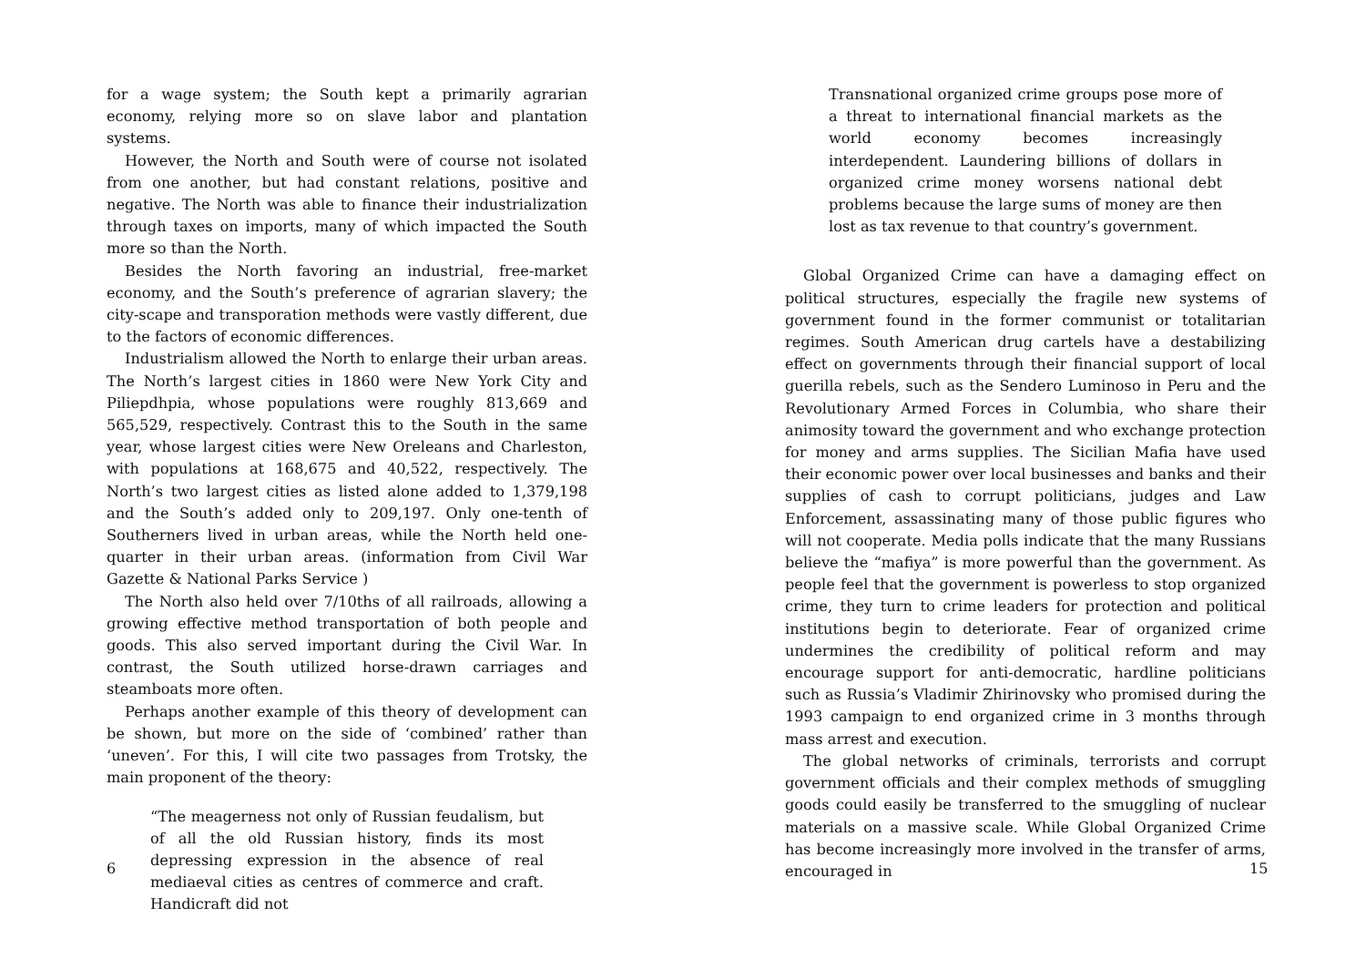for a wage system; the South kept a primarily agrarian economy, relying more so on slave labor and plantation systems.
However, the North and South were of course not isolated from one another, but had constant relations, positive and negative. The North was able to finance their industrialization through taxes on imports, many of which impacted the South more so than the North.
Besides the North favoring an industrial, free-market economy, and the South’s preference of agrarian slavery; the city-scape and transporation methods were vastly different, due to the factors of economic differences.
Industrialism allowed the North to enlarge their urban areas. The North’s largest cities in 1860 were New York City and Piliepdhpia, whose populations were roughly 813,669 and 565,529, respectively. Contrast this to the South in the same year, whose largest cities were New Oreleans and Charleston, with populations at 168,675 and 40,522, respectively. The North’s two largest cities as listed alone added to 1,379,198 and the South’s added only to 209,197. Only one-tenth of Southerners lived in urban areas, while the North held one-quarter in their urban areas. (information from Civil War Gazette & National Parks Service )
The North also held over 7/10ths of all railroads, allowing a growing effective method transportation of both people and goods. This also served important during the Civil War. In contrast, the South utilized horse-drawn carriages and steamboats more often.
Perhaps another example of this theory of development can be shown, but more on the side of ‘combined’ rather than ‘uneven’. For this, I will cite two passages from Trotsky, the main proponent of the theory:
“The meagerness not only of Russian feudalism, but of all the old Russian history, finds its most depressing expression in the absence of real mediaeval cities as centres of commerce and craft. Handicraft did not
6
Transnational organized crime groups pose more of a threat to international financial markets as the world economy becomes increasingly interdependent. Laundering billions of dollars in organized crime money worsens national debt problems because the large sums of money are then lost as tax revenue to that country’s government.
Global Organized Crime can have a damaging effect on political structures, especially the fragile new systems of government found in the former communist or totalitarian regimes. South American drug cartels have a destabilizing effect on governments through their financial support of local guerilla rebels, such as the Sendero Luminoso in Peru and the Revolutionary Armed Forces in Columbia, who share their animosity toward the government and who exchange protection for money and arms supplies. The Sicilian Mafia have used their economic power over local businesses and banks and their supplies of cash to corrupt politicians, judges and Law Enforcement, assassinating many of those public figures who will not cooperate. Media polls indicate that the many Russians believe the “mafiya” is more powerful than the government. As people feel that the government is powerless to stop organized crime, they turn to crime leaders for protection and political institutions begin to deteriorate. Fear of organized crime undermines the credibility of political reform and may encourage support for anti-democratic, hardline politicians such as Russia’s Vladimir Zhirinovsky who promised during the 1993 campaign to end organized crime in 3 months through mass arrest and execution.
The global networks of criminals, terrorists and corrupt government officials and their complex methods of smuggling goods could easily be transferred to the smuggling of nuclear materials on a massive scale. While Global Organized Crime has become increasingly more involved in the transfer of arms, encouraged in
15